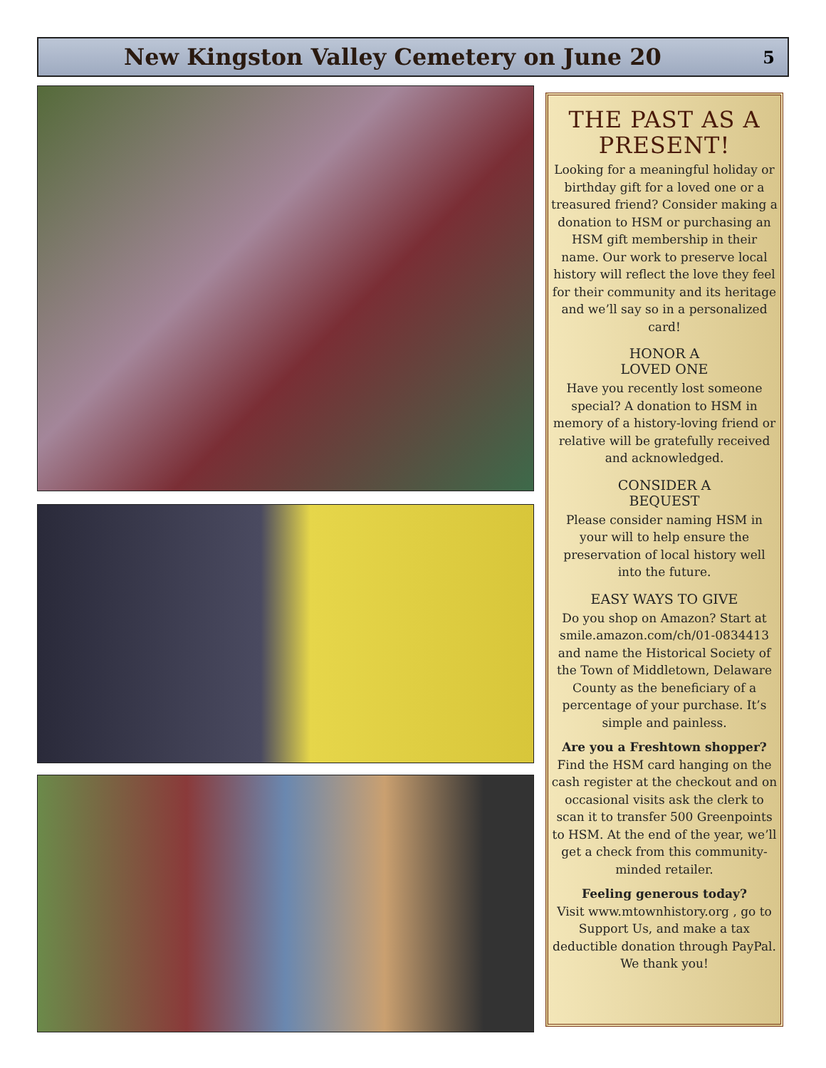New Kingston Valley Cemetery on June 20
5
THE PAST AS A PRESENT!
Looking for a meaningful holiday or birthday gift for a loved one or a treasured friend? Consider making a donation to HSM or purchasing an HSM gift membership in their name. Our work to preserve local history will reflect the love they feel for their community and its heritage and we’ll say so in a personalized card!
HONOR A
LOVED ONE
Have you recently lost someone special? A donation to HSM in memory of a history-loving friend or relative will be gratefully received and acknowledged.
CONSIDER A
BEQUEST
Please consider naming HSM in your will to help ensure the preservation of local history well into the future.
EASY WAYS TO GIVE
Do you shop on Amazon? Start at smile.amazon.com/ch/01-0834413 and name the Historical Society of the Town of Middletown, Delaware County as the beneficiary of a percentage of your purchase. It’s simple and painless.
Are you a Freshtown shopper? Find the HSM card hanging on the cash register at the checkout and on occasional visits ask the clerk to scan it to transfer 500 Greenpoints to HSM. At the end of the year, we’ll get a check from this community-minded retailer.
Feeling generous today?
Visit www.mtownhistory.org , go to Support Us, and make a tax deductible donation through PayPal. We thank you!